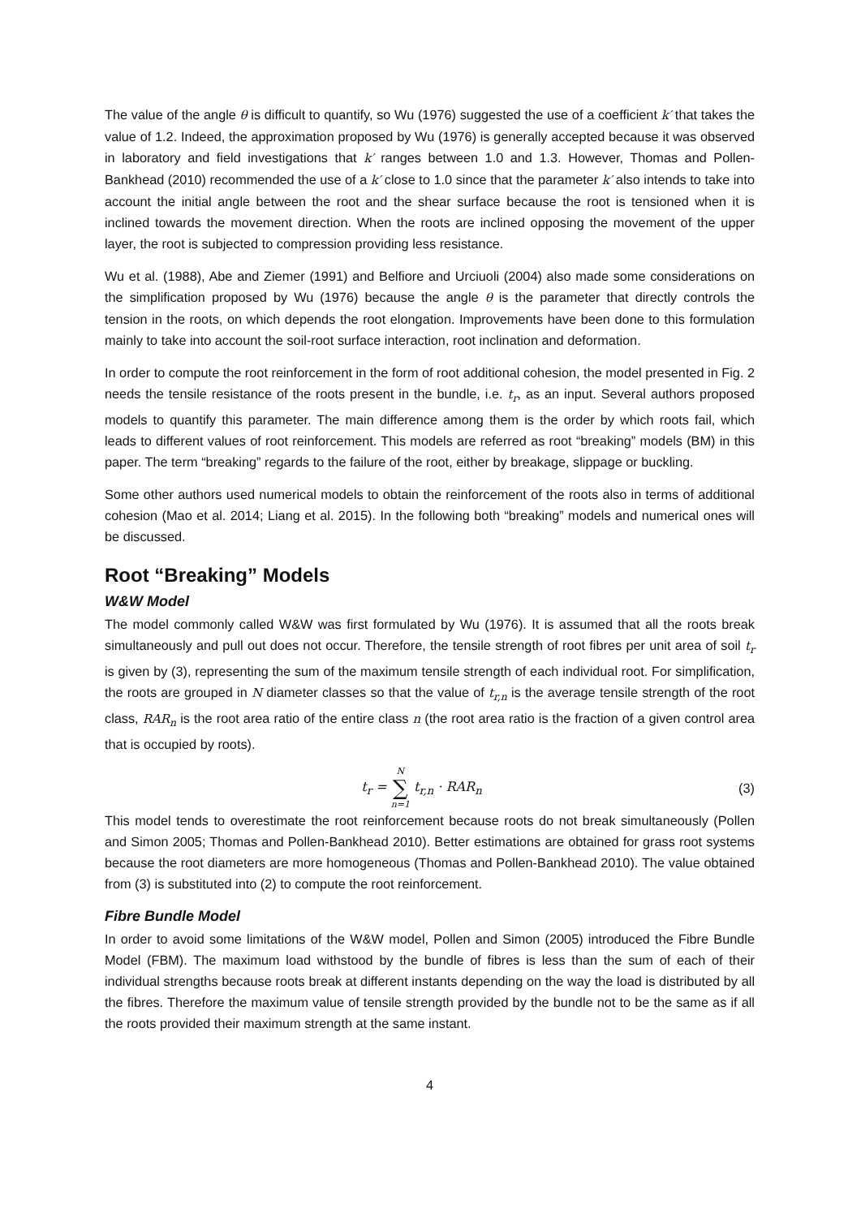The value of the angle θ is difficult to quantify, so Wu (1976) suggested the use of a coefficient k′ that takes the value of 1.2. Indeed, the approximation proposed by Wu (1976) is generally accepted because it was observed in laboratory and field investigations that k′ ranges between 1.0 and 1.3. However, Thomas and Pollen-Bankhead (2010) recommended the use of a k′ close to 1.0 since that the parameter k′ also intends to take into account the initial angle between the root and the shear surface because the root is tensioned when it is inclined towards the movement direction. When the roots are inclined opposing the movement of the upper layer, the root is subjected to compression providing less resistance.
Wu et al. (1988), Abe and Ziemer (1991) and Belfiore and Urciuoli (2004) also made some considerations on the simplification proposed by Wu (1976) because the angle θ is the parameter that directly controls the tension in the roots, on which depends the root elongation. Improvements have been done to this formulation mainly to take into account the soil-root surface interaction, root inclination and deformation.
In order to compute the root reinforcement in the form of root additional cohesion, the model presented in Fig. 2 needs the tensile resistance of the roots present in the bundle, i.e. t<sub>r</sub>, as an input. Several authors proposed models to quantify this parameter. The main difference among them is the order by which roots fail, which leads to different values of root reinforcement. This models are referred as root “breaking” models (BM) in this paper. The term “breaking” regards to the failure of the root, either by breakage, slippage or buckling.
Some other authors used numerical models to obtain the reinforcement of the roots also in terms of additional cohesion (Mao et al. 2014; Liang et al. 2015). In the following both “breaking” models and numerical ones will be discussed.
Root “Breaking” Models
W&W Model
The model commonly called W&W was first formulated by Wu (1976). It is assumed that all the roots break simultaneously and pull out does not occur. Therefore, the tensile strength of root fibres per unit area of soil t<sub>r</sub> is given by (3), representing the sum of the maximum tensile strength of each individual root. For simplification, the roots are grouped in N diameter classes so that the value of t<sub>r,n</sub> is the average tensile strength of the root class, RAR<sub>n</sub> is the root area ratio of the entire class n (the root area ratio is the fraction of a given control area that is occupied by roots).
t<sub>r</sub> = N ∑ n=1 t<sub>r,n</sub> · RAR<sub>n</sub>
(3)
This model tends to overestimate the root reinforcement because roots do not break simultaneously (Pollen and Simon 2005; Thomas and Pollen-Bankhead 2010). Better estimations are obtained for grass root systems because the root diameters are more homogeneous (Thomas and Pollen-Bankhead 2010). The value obtained from (3) is substituted into (2) to compute the root reinforcement.
Fibre Bundle Model
In order to avoid some limitations of the W&W model, Pollen and Simon (2005) introduced the Fibre Bundle Model (FBM). The maximum load withstood by the bundle of fibres is less than the sum of each of their individual strengths because roots break at different instants depending on the way the load is distributed by all the fibres. Therefore the maximum value of tensile strength provided by the bundle not to be the same as if all the roots provided their maximum strength at the same instant.
4